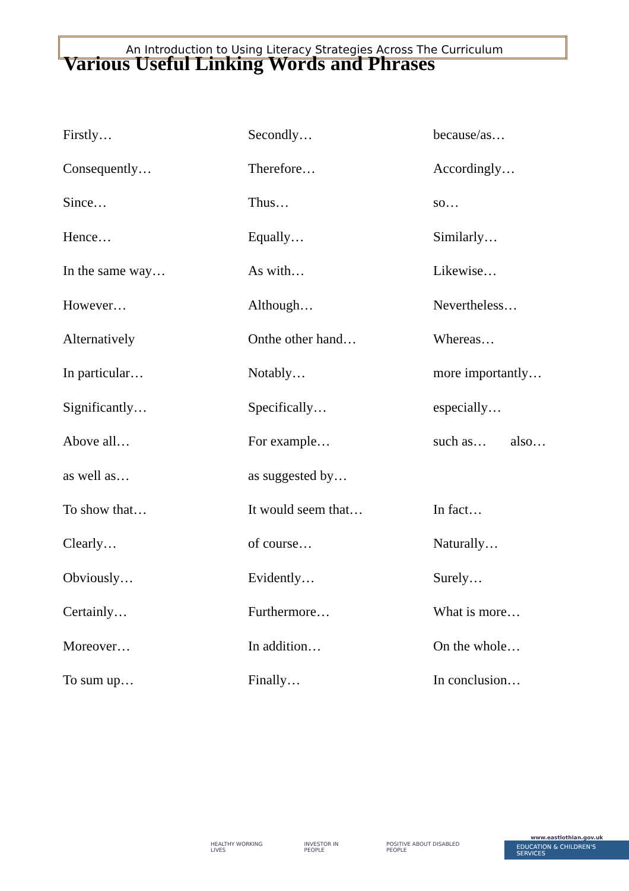An Introduction to Using Literacy Strategies Across The Curriculum
Various Useful Linking Words and Phrases
| Firstly… | Secondly… | because/as… |
| Consequently… | Therefore… | Accordingly… |
| Since… | Thus… | so… |
| Hence… | Equally… | Similarly… |
| In the same way… | As with… | Likewise… |
| However… | Although… | Nevertheless… |
| Alternatively | Onthe other hand… | Whereas… |
| In particular… | Notably… | more importantly… |
| Significantly… | Specifically… | especially… |
| Above all… | For example… | such as… also… |
| as well as… | as suggested by… | |
| To show that… | It would seem that… | In fact… |
| Clearly… | of course… | Naturally… |
| Obviously… | Evidently… | Surely… |
| Certainly… | Furthermore… | What is more… |
| Moreover… | In addition… | On the whole… |
| To sum up… | Finally… | In conclusion… |
HEALTHY WORKING LIVES INVESTOR IN PEOPLE POSITIVE ABOUT DISABLED PEOPLE
www.eastlothian.gov.uk
EDUCATION & CHILDREN'S SERVICES